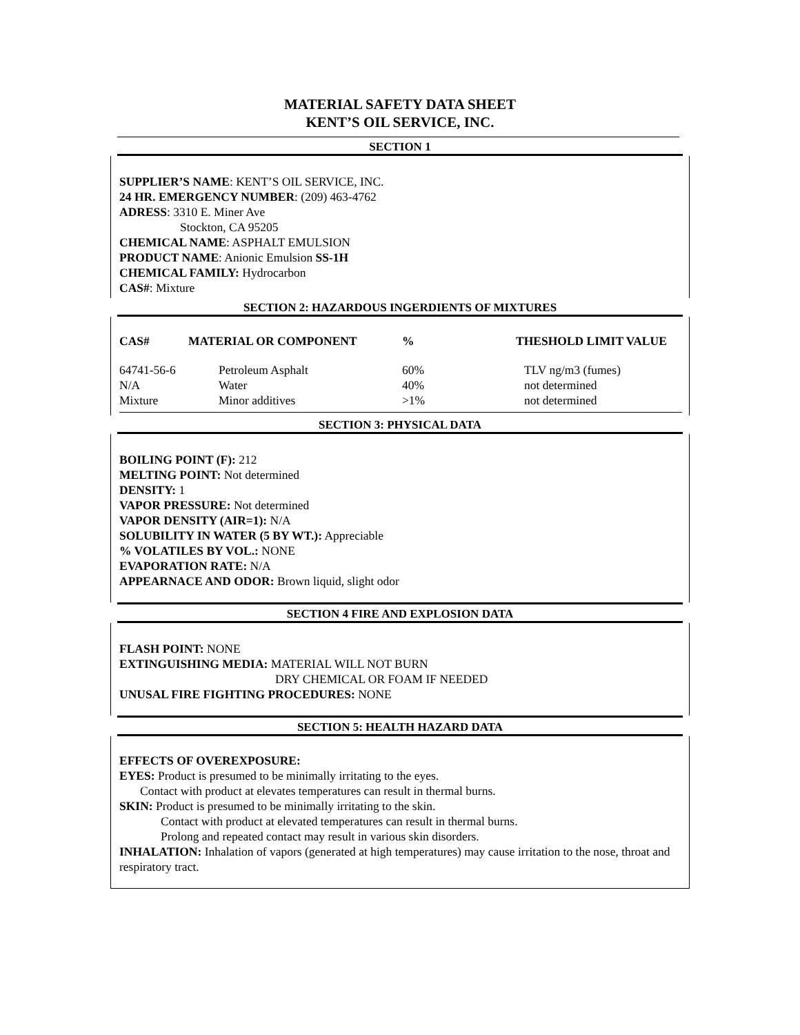MATERIAL SAFETY DATA SHEET
KENT’S OIL SERVICE, INC.
SECTION 1
SUPPLIER’S NAME: KENT’S OIL SERVICE, INC.
24 HR. EMERGENCY NUMBER: (209) 463-4762
ADRESS: 3310 E. Miner Ave
Stockton, CA 95205
CHEMICAL NAME: ASPHALT EMULSION
PRODUCT NAME: Anionic Emulsion SS-1H
CHEMICAL FAMILY: Hydrocarbon
CAS#: Mixture
SECTION 2: HAZARDOUS INGERDIENTS OF MIXTURES
| CAS# | MATERIAL OR COMPONENT | % | THESHOLD LIMIT VALUE |
| --- | --- | --- | --- |
| 64741-56-6 | Petroleum Asphalt | 60% | TLV ng/m3 (fumes) |
| N/A | Water | 40% | not determined |
| Mixture | Minor additives | >1% | not determined |
SECTION 3: PHYSICAL DATA
BOILING POINT (F): 212
MELTING POINT: Not determined
DENSITY: 1
VAPOR PRESSURE: Not determined
VAPOR DENSITY (AIR=1): N/A
SOLUBILITY IN WATER (5 BY WT.): Appreciable
% VOLATILES BY VOL.: NONE
EVAPORATION RATE: N/A
APPEARNACE AND ODOR: Brown liquid, slight odor
SECTION 4 FIRE AND EXPLOSION DATA
FLASH POINT: NONE
EXTINGUISHING MEDIA: MATERIAL WILL NOT BURN
DRY CHEMICAL OR FOAM IF NEEDED
UNUSAL FIRE FIGHTING PROCEDURES: NONE
SECTION 5: HEALTH HAZARD DATA
EFFECTS OF OVEREXPOSURE:
EYES: Product is presumed to be minimally irritating to the eyes.
Contact with product at elevates temperatures can result in thermal burns.
SKIN: Product is presumed to be minimally irritating to the skin.
Contact with product at elevated temperatures can result in thermal burns.
Prolong and repeated contact may result in various skin disorders.
INHALATION: Inhalation of vapors (generated at high temperatures) may cause irritation to the nose, throat and respiratory tract.